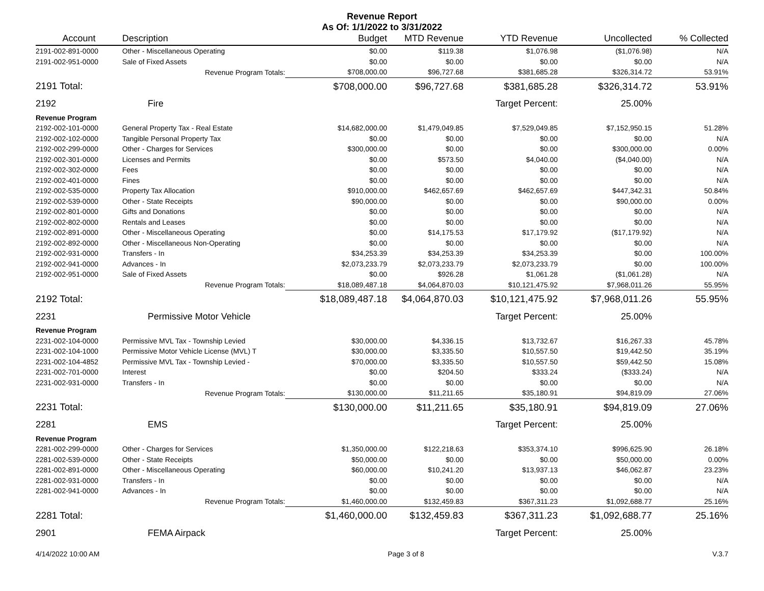Revenue Report
As Of: 1/1/2022 to 3/31/2022
| Account | Description | Budget | MTD Revenue | YTD Revenue | Uncollected | % Collected |
| --- | --- | --- | --- | --- | --- | --- |
| 2191-002-891-0000 | Other - Miscellaneous Operating | $0.00 | $119.38 | $1,076.98 | ($1,076.98) | N/A |
| 2191-002-951-0000 | Sale of Fixed Assets | $0.00 | $0.00 | $0.00 | $0.00 | N/A |
| | Revenue Program Totals: | $708,000.00 | $96,727.68 | $381,685.28 | $326,314.72 | 53.91% |
| 2191 Total: | | $708,000.00 | $96,727.68 | $381,685.28 | $326,314.72 | 53.91% |
| 2192 | Fire | | | Target Percent: | 25.00% | |
| Revenue Program | | | | | | |
| 2192-002-101-0000 | General Property Tax - Real Estate | $14,682,000.00 | $1,479,049.85 | $7,529,049.85 | $7,152,950.15 | 51.28% |
| 2192-002-102-0000 | Tangible Personal Property Tax | $0.00 | $0.00 | $0.00 | $0.00 | N/A |
| 2192-002-299-0000 | Other - Charges for Services | $300,000.00 | $0.00 | $0.00 | $300,000.00 | 0.00% |
| 2192-002-301-0000 | Licenses and Permits | $0.00 | $573.50 | $4,040.00 | ($4,040.00) | N/A |
| 2192-002-302-0000 | Fees | $0.00 | $0.00 | $0.00 | $0.00 | N/A |
| 2192-002-401-0000 | Fines | $0.00 | $0.00 | $0.00 | $0.00 | N/A |
| 2192-002-535-0000 | Property Tax Allocation | $910,000.00 | $462,657.69 | $462,657.69 | $447,342.31 | 50.84% |
| 2192-002-539-0000 | Other - State Receipts | $90,000.00 | $0.00 | $0.00 | $90,000.00 | 0.00% |
| 2192-002-801-0000 | Gifts and Donations | $0.00 | $0.00 | $0.00 | $0.00 | N/A |
| 2192-002-802-0000 | Rentals and Leases | $0.00 | $0.00 | $0.00 | $0.00 | N/A |
| 2192-002-891-0000 | Other - Miscellaneous Operating | $0.00 | $14,175.53 | $17,179.92 | ($17,179.92) | N/A |
| 2192-002-892-0000 | Other - Miscellaneous Non-Operating | $0.00 | $0.00 | $0.00 | $0.00 | N/A |
| 2192-002-931-0000 | Transfers - In | $34,253.39 | $34,253.39 | $34,253.39 | $0.00 | 100.00% |
| 2192-002-941-0000 | Advances - In | $2,073,233.79 | $2,073,233.79 | $2,073,233.79 | $0.00 | 100.00% |
| 2192-002-951-0000 | Sale of Fixed Assets | $0.00 | $926.28 | $1,061.28 | ($1,061.28) | N/A |
| | Revenue Program Totals: | $18,089,487.18 | $4,064,870.03 | $10,121,475.92 | $7,968,011.26 | 55.95% |
| 2192 Total: | | $18,089,487.18 | $4,064,870.03 | $10,121,475.92 | $7,968,011.26 | 55.95% |
| 2231 | Permissive Motor Vehicle | | | Target Percent: | 25.00% | |
| Revenue Program | | | | | | |
| 2231-002-104-0000 | Permissive MVL Tax - Township Levied | $30,000.00 | $4,336.15 | $13,732.67 | $16,267.33 | 45.78% |
| 2231-002-104-1000 | Permissive Motor Vehicle License (MVL) T | $30,000.00 | $3,335.50 | $10,557.50 | $19,442.50 | 35.19% |
| 2231-002-104-4852 | Permissive MVL Tax - Township Levied - | $70,000.00 | $3,335.50 | $10,557.50 | $59,442.50 | 15.08% |
| 2231-002-701-0000 | Interest | $0.00 | $204.50 | $333.24 | ($333.24) | N/A |
| 2231-002-931-0000 | Transfers - In | $0.00 | $0.00 | $0.00 | $0.00 | N/A |
| | Revenue Program Totals: | $130,000.00 | $11,211.65 | $35,180.91 | $94,819.09 | 27.06% |
| 2231 Total: | | $130,000.00 | $11,211.65 | $35,180.91 | $94,819.09 | 27.06% |
| 2281 | EMS | | | Target Percent: | 25.00% | |
| Revenue Program | | | | | | |
| 2281-002-299-0000 | Other - Charges for Services | $1,350,000.00 | $122,218.63 | $353,374.10 | $996,625.90 | 26.18% |
| 2281-002-539-0000 | Other - State Receipts | $50,000.00 | $0.00 | $0.00 | $50,000.00 | 0.00% |
| 2281-002-891-0000 | Other - Miscellaneous Operating | $60,000.00 | $10,241.20 | $13,937.13 | $46,062.87 | 23.23% |
| 2281-002-931-0000 | Transfers - In | $0.00 | $0.00 | $0.00 | $0.00 | N/A |
| 2281-002-941-0000 | Advances - In | $0.00 | $0.00 | $0.00 | $0.00 | N/A |
| | Revenue Program Totals: | $1,460,000.00 | $132,459.83 | $367,311.23 | $1,092,688.77 | 25.16% |
| 2281 Total: | | $1,460,000.00 | $132,459.83 | $367,311.23 | $1,092,688.77 | 25.16% |
| 2901 | FEMA Airpack | | | Target Percent: | 25.00% | |
4/14/2022 10:00 AM Page 3 of 8 V.3.7